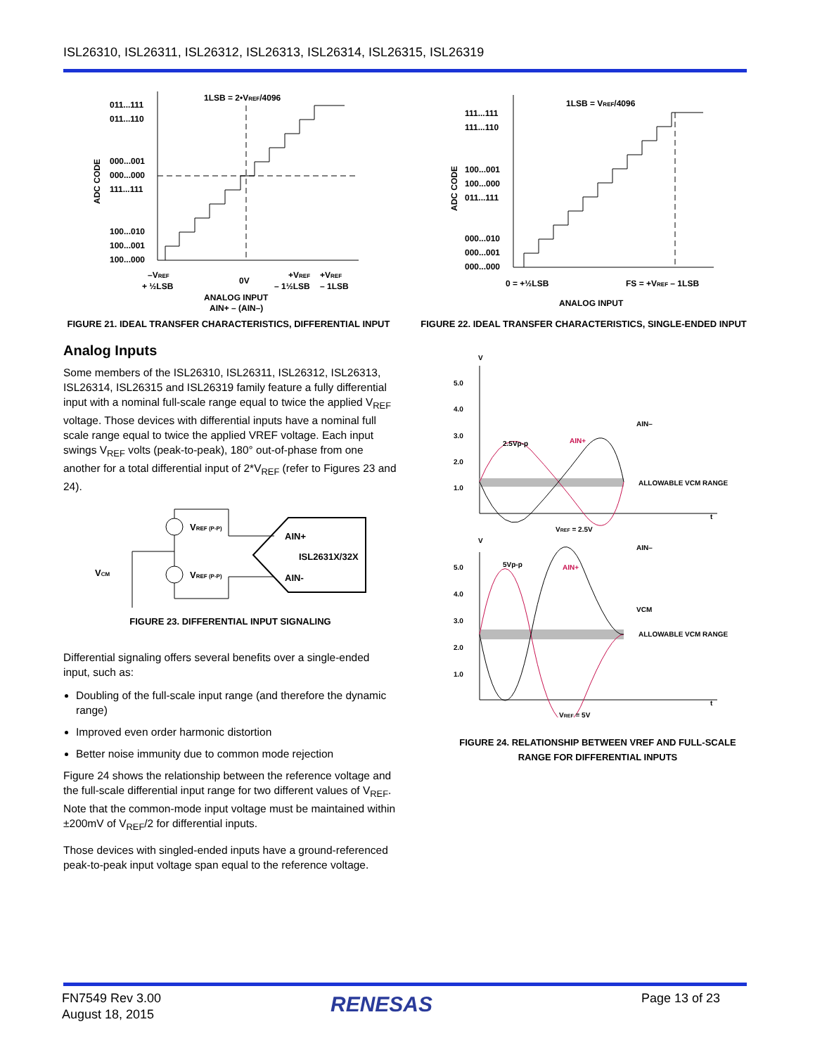ISL26310, ISL26311, ISL26312, ISL26313, ISL26314, ISL26315, ISL26319
1LSB = 2•VREF/4096
011...111
011...110
000...001
000...000
111...111
100...010
100...001
100...000
ADC CODE
–VREF
+ ½LSB
0V
+VREF
– 1½LSB
+VREF
– 1LSB
ANALOG INPUT
AIN+ – (AIN–)
FIGURE 21. IDEAL TRANSFER CHARACTERISTICS, DIFFERENTIAL INPUT
1LSB = VREF/4096
111...111
111...110
100...001
100...000
011...111
000...010
000...001
000...000
ADC CODE
0 = +½LSB
FS = +VREF – 1LSB
ANALOG INPUT
FIGURE 22. IDEAL TRANSFER CHARACTERISTICS, SINGLE-ENDED INPUT
Analog Inputs
Some members of the ISL26310, ISL26311, ISL26312, ISL26313, ISL26314, ISL26315 and ISL26319 family feature a fully differential input with a nominal full-scale range equal to twice the applied V<sub>REF</sub> voltage. Those devices with differential inputs have a nominal full scale range equal to twice the applied VREF voltage. Each input swings V<sub>REF</sub> volts (peak-to-peak), 180° out-of-phase from one another for a total differential input of 2*V<sub>REF</sub> (refer to Figures 23 and 24).
VREF (P-P)
VREF (P-P)
AIN+
ISL2631X/32X
AIN-
VCM
FIGURE 23. DIFFERENTIAL INPUT SIGNALING
Differential signaling offers several benefits over a single-ended input, such as:
Doubling of the full-scale input range (and therefore the dynamic range)
Improved even order harmonic distortion
Better noise immunity due to common mode rejection
Figure 24 shows the relationship between the reference voltage and the full-scale differential input range for two different values of V<sub>REF</sub>. Note that the common-mode input voltage must be maintained within ±200mV of V<sub>REF</sub>/2 for differential inputs.
Those devices with singled-ended inputs have a ground-referenced peak-to-peak input voltage span equal to the reference voltage.
V
5.0
4.0
3.0
2.0
1.0
2.5Vp-p
AIN+
AIN–
ALLOWABLE VCM RANGE
t
VREF = 2.5V
V
5.0
4.0
3.0
2.0
1.0
5Vp-p
AIN+
AIN–
VCM
ALLOWABLE VCM RANGE
t
VREF = 5V
FIGURE 24. RELATIONSHIP BETWEEN VREF AND FULL-SCALE
RANGE FOR DIFFERENTIAL INPUTS
FN7549 Rev 3.00
August 18, 2015
RENESAS Page 13 of 23